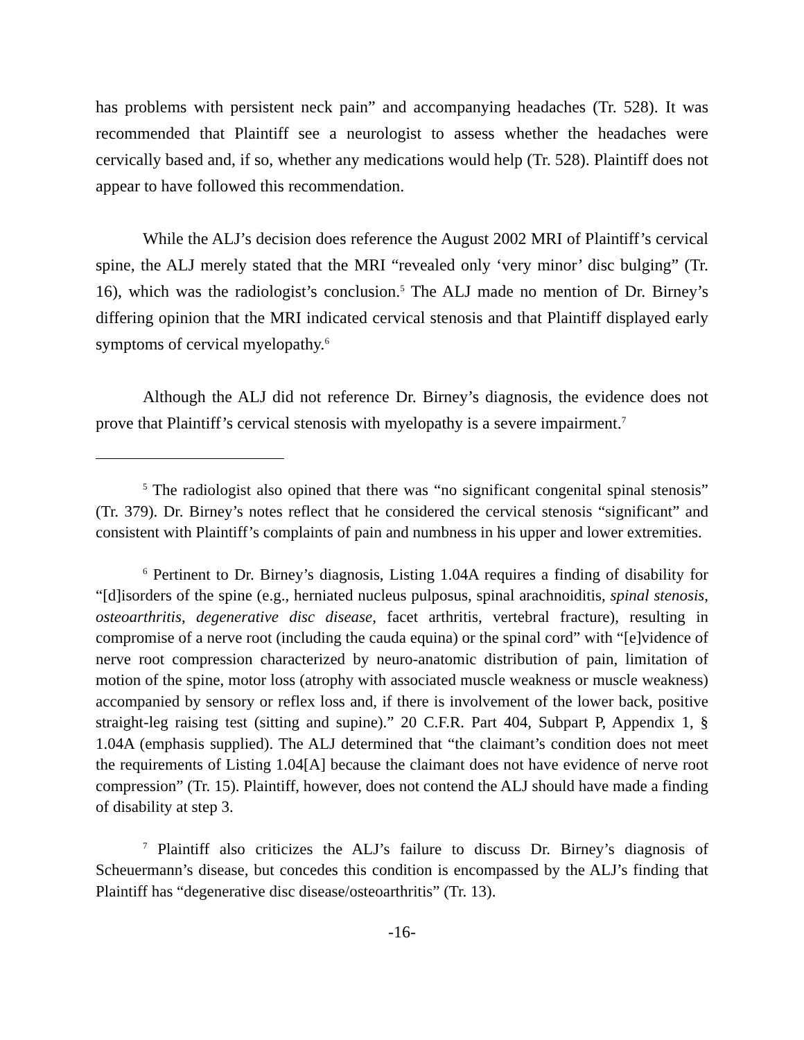has problems with persistent neck pain” and accompanying headaches (Tr. 528). It was recommended that Plaintiff see a neurologist to assess whether the headaches were cervically based and, if so, whether any medications would help (Tr. 528). Plaintiff does not appear to have followed this recommendation.
While the ALJ’s decision does reference the August 2002 MRI of Plaintiff’s cervical spine, the ALJ merely stated that the MRI “revealed only ‘very minor’ disc bulging” (Tr. 16), which was the radiologist’s conclusion.<sup>5</sup> The ALJ made no mention of Dr. Birney’s differing opinion that the MRI indicated cervical stenosis and that Plaintiff displayed early symptoms of cervical myelopathy.<sup>6</sup>
Although the ALJ did not reference Dr. Birney’s diagnosis, the evidence does not prove that Plaintiff’s cervical stenosis with myelopathy is a severe impairment.<sup>7</sup>
<sup>5</sup> The radiologist also opined that there was “no significant congenital spinal stenosis” (Tr. 379). Dr. Birney’s notes reflect that he considered the cervical stenosis “significant” and consistent with Plaintiff’s complaints of pain and numbness in his upper and lower extremities.
<sup>6</sup> Pertinent to Dr. Birney’s diagnosis, Listing 1.04A requires a finding of disability for “[d]isorders of the spine (e.g., herniated nucleus pulposus, spinal arachnoiditis, spinal stenosis, osteoarthritis, degenerative disc disease, facet arthritis, vertebral fracture), resulting in compromise of a nerve root (including the cauda equina) or the spinal cord” with “[e]vidence of nerve root compression characterized by neuro-anatomic distribution of pain, limitation of motion of the spine, motor loss (atrophy with associated muscle weakness or muscle weakness) accompanied by sensory or reflex loss and, if there is involvement of the lower back, positive straight-leg raising test (sitting and supine).” 20 C.F.R. Part 404, Subpart P, Appendix 1, § 1.04A (emphasis supplied). The ALJ determined that “the claimant’s condition does not meet the requirements of Listing 1.04[A] because the claimant does not have evidence of nerve root compression” (Tr. 15). Plaintiff, however, does not contend the ALJ should have made a finding of disability at step 3.
<sup>7</sup> Plaintiff also criticizes the ALJ’s failure to discuss Dr. Birney’s diagnosis of Scheuermann’s disease, but concedes this condition is encompassed by the ALJ’s finding that Plaintiff has “degenerative disc disease/osteoarthritis” (Tr. 13).
-16-